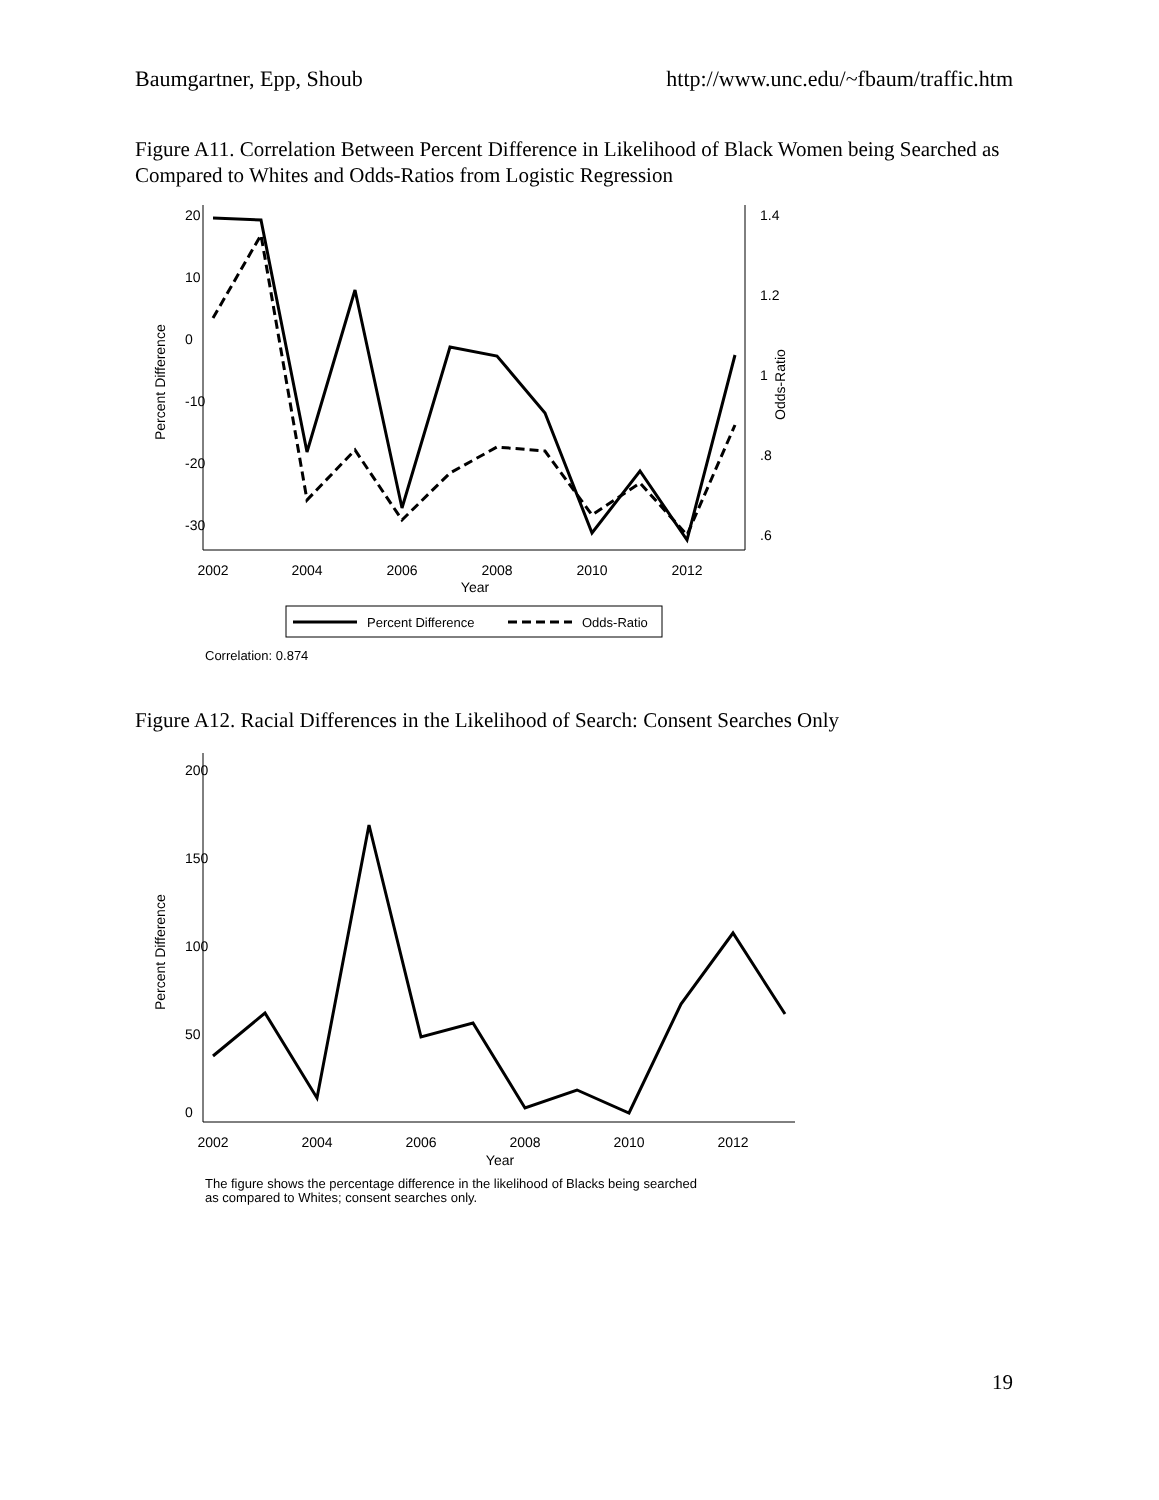Baumgartner, Epp, Shoub http://www.unc.edu/~fbaum/traffic.htm
Figure A11. Correlation Between Percent Difference in Likelihood of Black Women being Searched as Compared to Whites and Odds-Ratios from Logistic Regression
2002
2004
2006
2008
2010
2012
Year
20
10
0
-10
-20
-30
Percent Difference
1.4
1.2
1
.8
.6
Odds-Ratio
Percent Difference
Odds-Ratio
Correlation: 0.874
Figure A12. Racial Differences in the Likelihood of Search: Consent Searches Only
2002
2004
2006
2008
2010
2012
Year
200
150
100
50
0
Percent Difference
The figure shows the percentage difference in the likelihood of Blacks being searched
as compared to Whites; consent searches only.
19